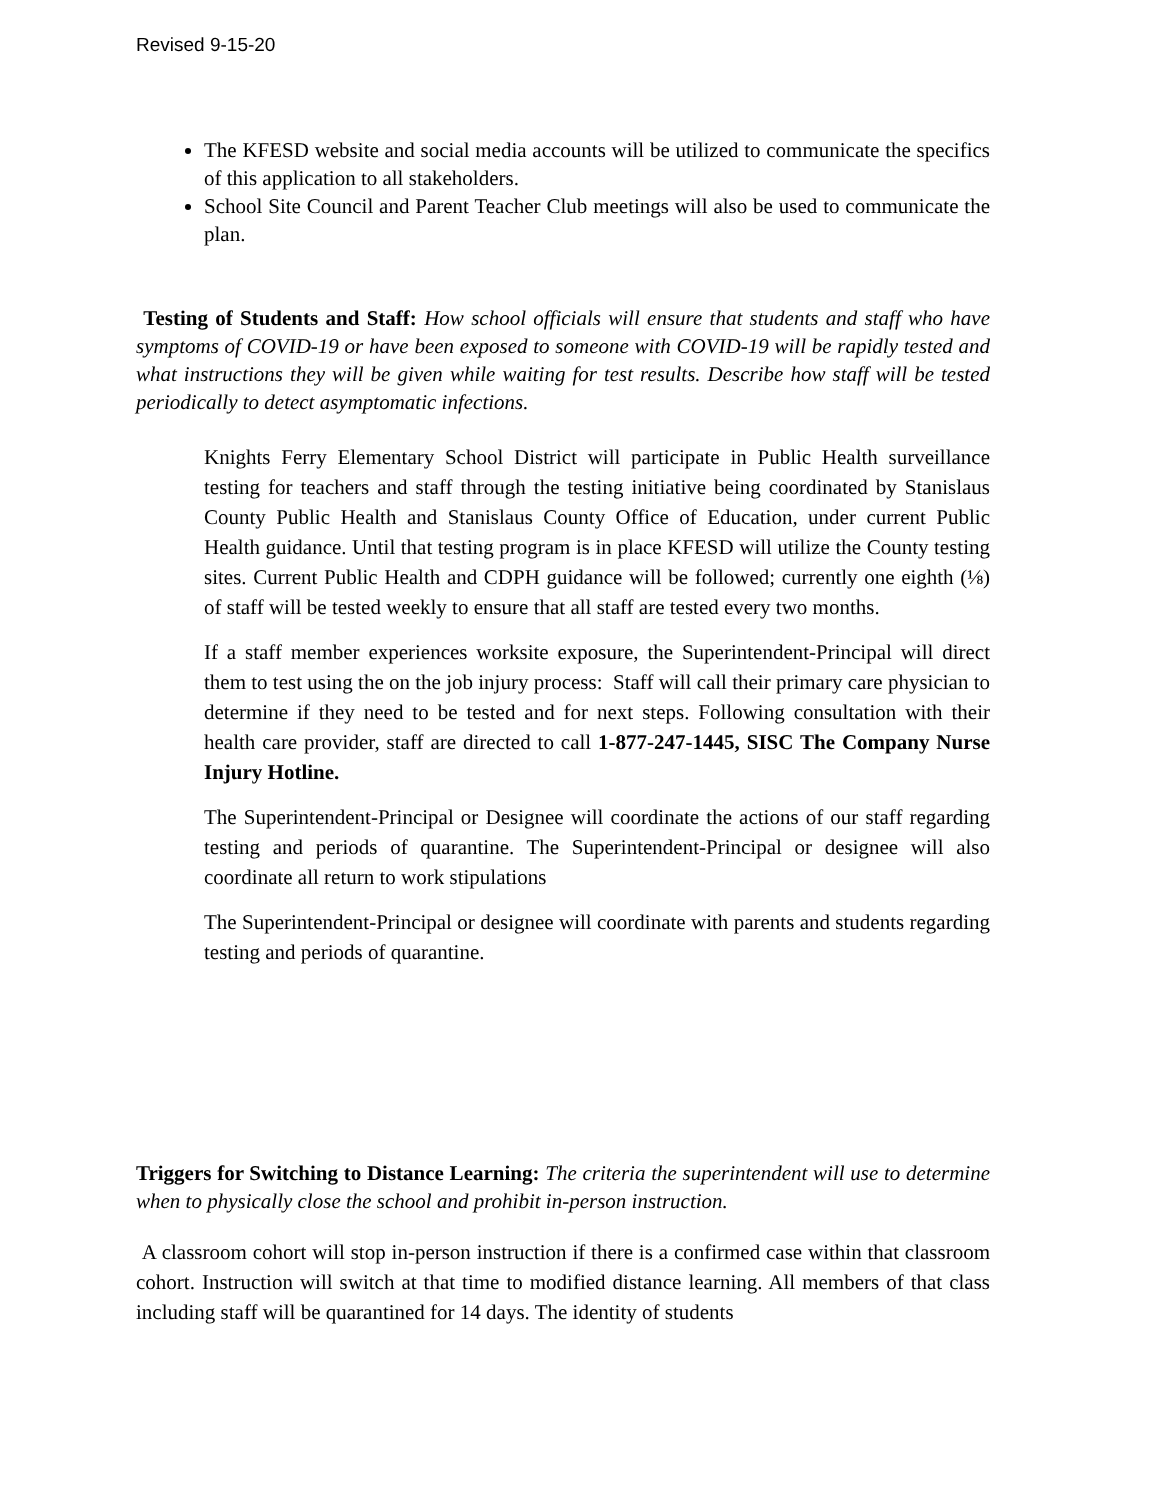Revised 9-15-20
The KFESD website and social media accounts will be utilized to communicate the specifics of this application to all stakeholders.
School Site Council and Parent Teacher Club meetings will also be used to communicate the plan.
Testing of Students and Staff: How school officials will ensure that students and staff who have symptoms of COVID-19 or have been exposed to someone with COVID-19 will be rapidly tested and what instructions they will be given while waiting for test results. Describe how staff will be tested periodically to detect asymptomatic infections.
Knights Ferry Elementary School District will participate in Public Health surveillance testing for teachers and staff through the testing initiative being coordinated by Stanislaus County Public Health and Stanislaus County Office of Education, under current Public Health guidance. Until that testing program is in place KFESD will utilize the County testing sites. Current Public Health and CDPH guidance will be followed; currently one eighth (⅛) of staff will be tested weekly to ensure that all staff are tested every two months.
If a staff member experiences worksite exposure, the Superintendent-Principal will direct them to test using the on the job injury process: Staff will call their primary care physician to determine if they need to be tested and for next steps. Following consultation with their health care provider, staff are directed to call 1-877-247-1445, SISC The Company Nurse Injury Hotline.
The Superintendent-Principal or Designee will coordinate the actions of our staff regarding testing and periods of quarantine. The Superintendent-Principal or designee will also coordinate all return to work stipulations
The Superintendent-Principal or designee will coordinate with parents and students regarding testing and periods of quarantine.
Triggers for Switching to Distance Learning: The criteria the superintendent will use to determine when to physically close the school and prohibit in-person instruction.
A classroom cohort will stop in-person instruction if there is a confirmed case within that classroom cohort. Instruction will switch at that time to modified distance learning. All members of that class including staff will be quarantined for 14 days. The identity of students